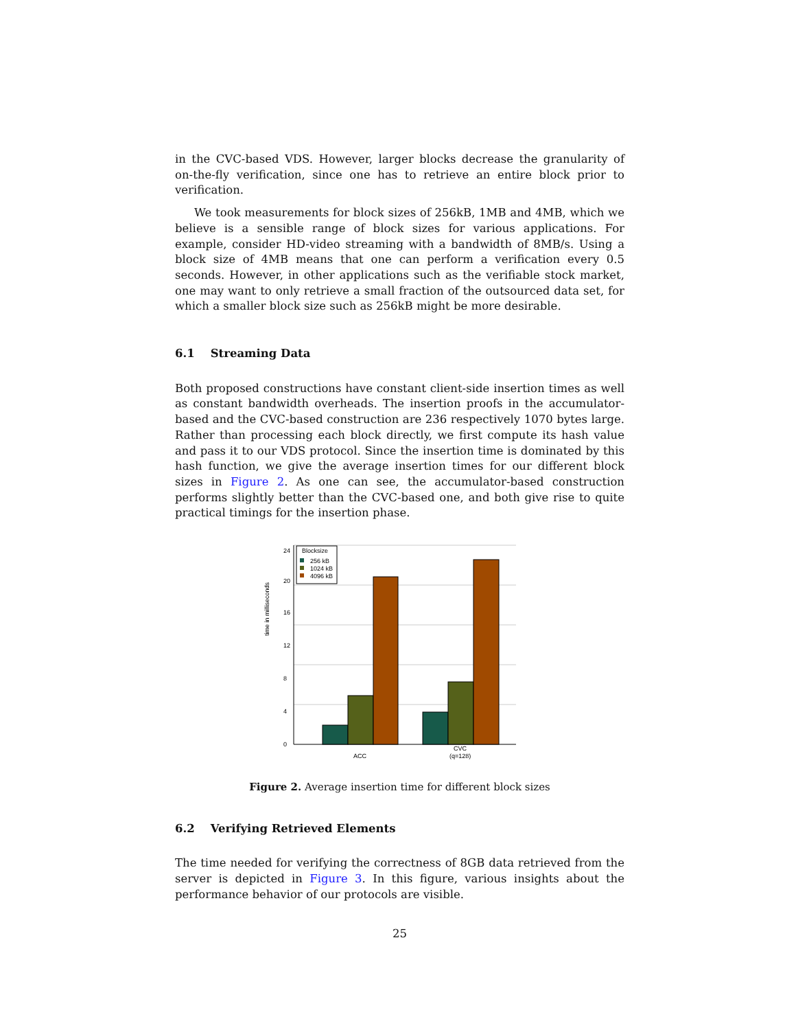in the CVC-based VDS. However, larger blocks decrease the granularity of on-the-fly verification, since one has to retrieve an entire block prior to verification.
We took measurements for block sizes of 256kB, 1MB and 4MB, which we believe is a sensible range of block sizes for various applications. For example, consider HD-video streaming with a bandwidth of 8MB/s. Using a block size of 4MB means that one can perform a verification every 0.5 seconds. However, in other applications such as the verifiable stock market, one may want to only retrieve a small fraction of the outsourced data set, for which a smaller block size such as 256kB might be more desirable.
6.1 Streaming Data
Both proposed constructions have constant client-side insertion times as well as constant bandwidth overheads. The insertion proofs in the accumulator-based and the CVC-based construction are 236 respectively 1070 bytes large. Rather than processing each block directly, we first compute its hash value and pass it to our VDS protocol. Since the insertion time is dominated by this hash function, we give the average insertion times for our different block sizes in Figure 2. As one can see, the accumulator-based construction performs slightly better than the CVC-based one, and both give rise to quite practical timings for the insertion phase.
time in milliseconds
0
4
8
12
16
20
24
Blocksize
256 kB
1024 kB
4096 kB
ACC
CVC
(q=128)
Figure 2. Average insertion time for different block sizes
6.2 Verifying Retrieved Elements
The time needed for verifying the correctness of 8GB data retrieved from the server is depicted in Figure 3. In this figure, various insights about the performance behavior of our protocols are visible.
25